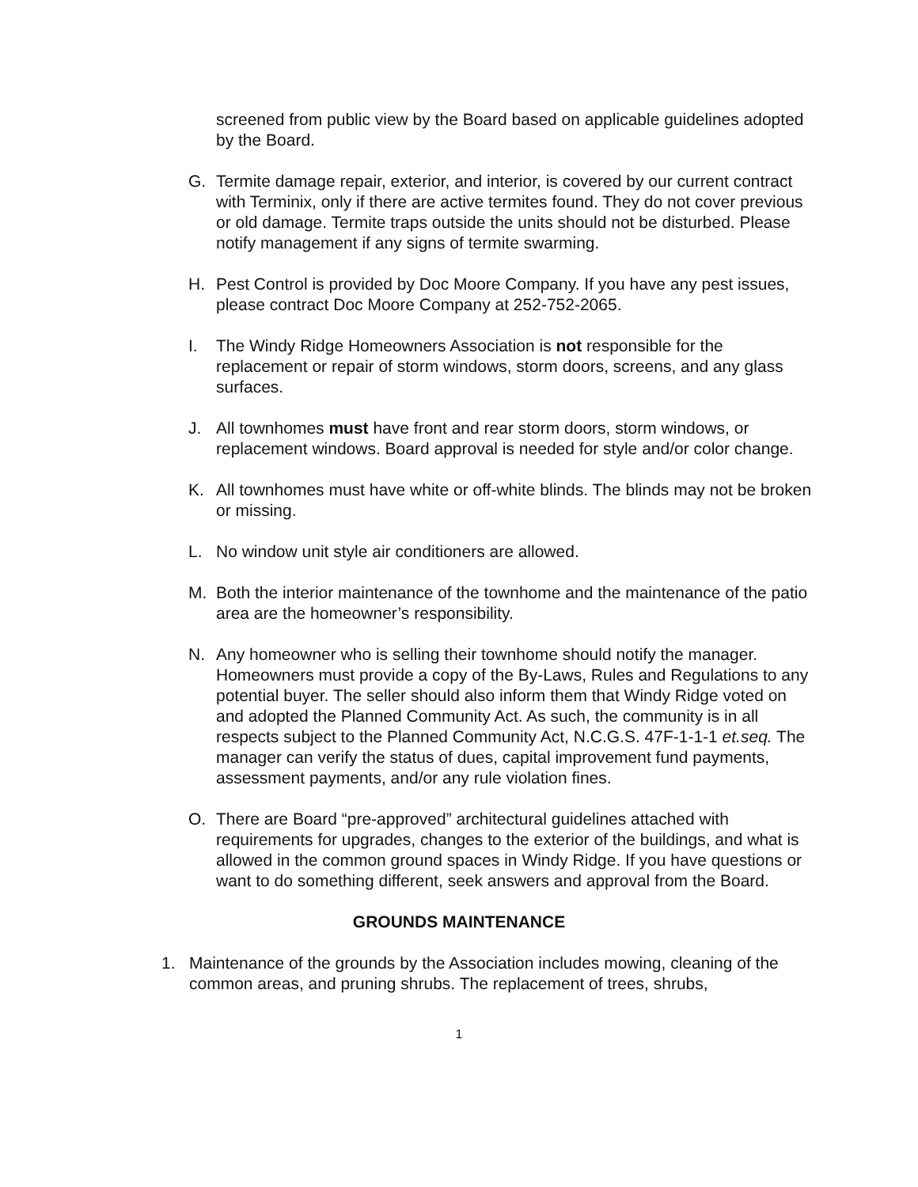screened from public view by the Board based on applicable guidelines adopted by the Board.
G. Termite damage repair, exterior, and interior, is covered by our current contract with Terminix, only if there are active termites found. They do not cover previous or old damage. Termite traps outside the units should not be disturbed. Please notify management if any signs of termite swarming.
H. Pest Control is provided by Doc Moore Company. If you have any pest issues, please contract Doc Moore Company at 252-752-2065.
I. The Windy Ridge Homeowners Association is not responsible for the replacement or repair of storm windows, storm doors, screens, and any glass surfaces.
J. All townhomes must have front and rear storm doors, storm windows, or replacement windows. Board approval is needed for style and/or color change.
K. All townhomes must have white or off-white blinds. The blinds may not be broken or missing.
L. No window unit style air conditioners are allowed.
M. Both the interior maintenance of the townhome and the maintenance of the patio area are the homeowner’s responsibility.
N. Any homeowner who is selling their townhome should notify the manager. Homeowners must provide a copy of the By-Laws, Rules and Regulations to any potential buyer. The seller should also inform them that Windy Ridge voted on and adopted the Planned Community Act. As such, the community is in all respects subject to the Planned Community Act, N.C.G.S. 47F-1-1-1 et.seq. The manager can verify the status of dues, capital improvement fund payments, assessment payments, and/or any rule violation fines.
O. There are Board “pre-approved” architectural guidelines attached with requirements for upgrades, changes to the exterior of the buildings, and what is allowed in the common ground spaces in Windy Ridge. If you have questions or want to do something different, seek answers and approval from the Board.
GROUNDS MAINTENANCE
1. Maintenance of the grounds by the Association includes mowing, cleaning of the common areas, and pruning shrubs. The replacement of trees, shrubs,
1